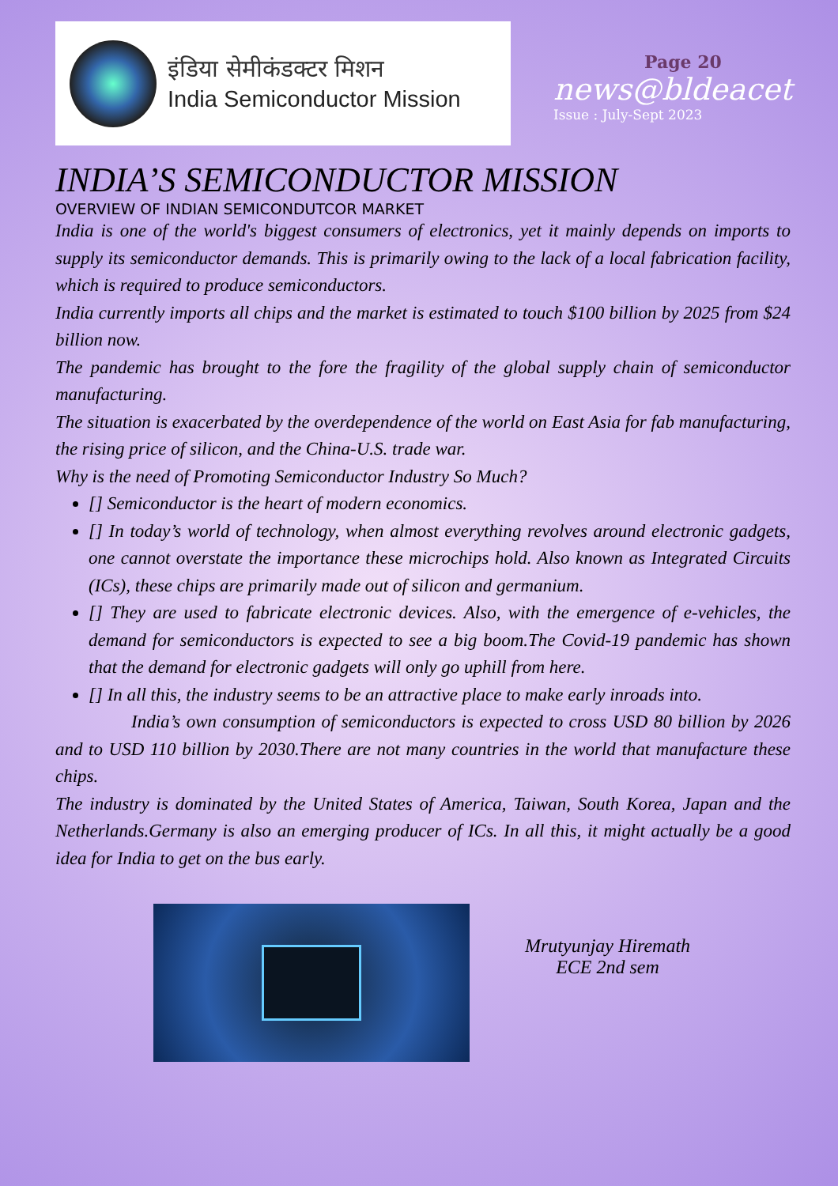इंडिया सेमीकंडक्टर मिशन
India Semiconductor Mission
Page 20
news@bldeacet
Issue : July-Sept 2023
INDIA’S SEMICONDUCTOR MISSION
OVERVIEW OF INDIAN SEMICONDUTCOR MARKET
India is one of the world's biggest consumers of electronics, yet it mainly depends on imports to supply its semiconductor demands. This is primarily owing to the lack of a local fabrication facility, which is required to produce semiconductors.
India currently imports all chips and the market is estimated to touch $100 billion by 2025 from $24 billion now.
The pandemic has brought to the fore the fragility of the global supply chain of semiconductor manufacturing.
The situation is exacerbated by the overdependence of the world on East Asia for fab manufacturing, the rising price of silicon, and the China-U.S. trade war.
Why is the need of Promoting Semiconductor Industry So Much?
[] Semiconductor is the heart of modern economics.
[] In today’s world of technology, when almost everything revolves around electronic gadgets, one cannot overstate the importance these microchips hold. Also known as Integrated Circuits (ICs), these chips are primarily made out of silicon and germanium.
[] They are used to fabricate electronic devices. Also, with the emergence of e-vehicles, the demand for semiconductors is expected to see a big boom.The Covid-19 pandemic has shown that the demand for electronic gadgets will only go uphill from here.
[] In all this, the industry seems to be an attractive place to make early inroads into.
India’s own consumption of semiconductors is expected to cross USD 80 billion by 2026 and to USD 110 billion by 2030.There are not many countries in the world that manufacture these chips.
The industry is dominated by the United States of America, Taiwan, South Korea, Japan and the Netherlands.Germany is also an emerging producer of ICs. In all this, it might actually be a good idea for India to get on the bus early.
Mrutyunjay Hiremath
ECE 2nd sem